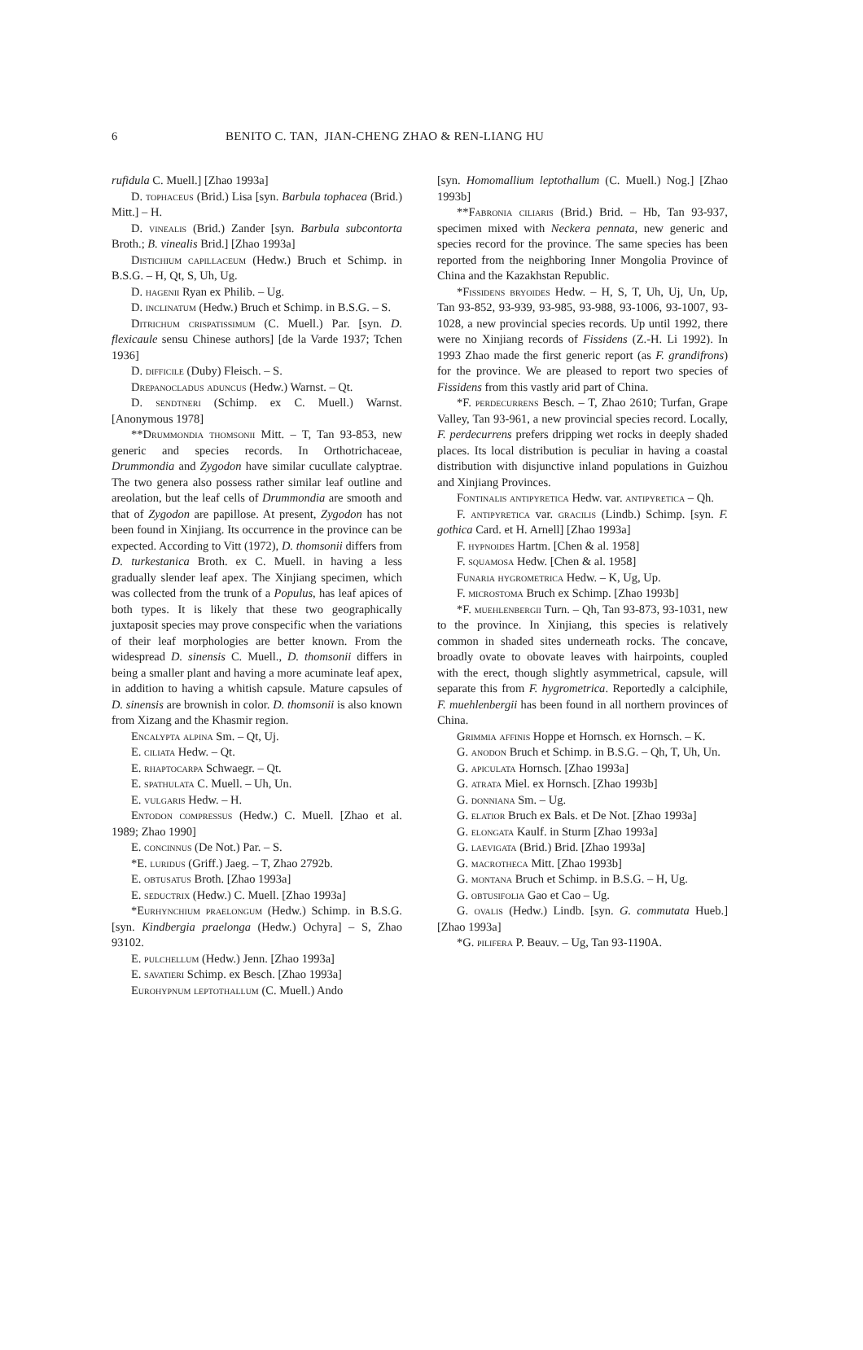6 BENITO C. TAN, JIAN-CHENG ZHAO & REN-LIANG HU
rufidula C. Muell.] [Zhao 1993a]
D. tophaceus (Brid.) Lisa [syn. Barbula tophacea (Brid.) Mitt.] – H.
D. vinealis (Brid.) Zander [syn. Barbula subcontorta Broth.; B. vinealis Brid.] [Zhao 1993a]
Distichium capillaceum (Hedw.) Bruch et Schimp. in B.S.G. – H, Qt, S, Uh, Ug.
D. hagenii Ryan ex Philib. – Ug.
D. inclinatum (Hedw.) Bruch et Schimp. in B.S.G. – S.
Ditrichum crispatissimum (C. Muell.) Par. [syn. D. flexicaule sensu Chinese authors] [de la Varde 1937; Tchen 1936]
D. difficile (Duby) Fleisch. – S.
Drepanocladus aduncus (Hedw.) Warnst. – Qt.
D. sendtneri (Schimp. ex C. Muell.) Warnst. [Anonymous 1978]
**Drummondia thomsonii Mitt. – T, Tan 93-853, new generic and species records. In Orthotrichaceae, Drummondia and Zygodon have similar cucullate calyptrae. The two genera also possess rather similar leaf outline and areolation, but the leaf cells of Drummondia are smooth and that of Zygodon are papillose. At present, Zygodon has not been found in Xinjiang. Its occurrence in the province can be expected. According to Vitt (1972), D. thomsonii differs from D. turkestanica Broth. ex C. Muell. in having a less gradually slender leaf apex. The Xinjiang specimen, which was collected from the trunk of a Populus, has leaf apices of both types. It is likely that these two geographically juxtaposit species may prove conspecific when the variations of their leaf morphologies are better known. From the widespread D. sinensis C. Muell., D. thomsonii differs in being a smaller plant and having a more acuminate leaf apex, in addition to having a whitish capsule. Mature capsules of D. sinensis are brownish in color. D. thomsonii is also known from Xizang and the Khasmir region.
Encalypta alpina Sm. – Qt, Uj.
E. ciliata Hedw. – Qt.
E. rhaptocarpa Schwaegr. – Qt.
E. spathulata C. Muell. – Uh, Un.
E. vulgaris Hedw. – H.
Entodon compressus (Hedw.) C. Muell. [Zhao et al. 1989; Zhao 1990]
E. concinnus (De Not.) Par. – S.
*E. luridus (Griff.) Jaeg. – T, Zhao 2792b.
E. obtusatus Broth. [Zhao 1993a]
E. seductrix (Hedw.) C. Muell. [Zhao 1993a]
*Eurhynchium praelongum (Hedw.) Schimp. in B.S.G. [syn. Kindbergia praelonga (Hedw.) Ochyra] – S, Zhao 93102.
E. pulchellum (Hedw.) Jenn. [Zhao 1993a]
E. savatieri Schimp. ex Besch. [Zhao 1993a]
Eurohypnum leptothallum (C. Muell.) Ando
[syn. Homomallium leptothallum (C. Muell.) Nog.] [Zhao 1993b]
**Fabronia ciliaris (Brid.) Brid. – Hb, Tan 93-937, specimen mixed with Neckera pennata, new generic and species record for the province. The same species has been reported from the neighboring Inner Mongolia Province of China and the Kazakhstan Republic.
*Fissidens bryoides Hedw. – H, S, T, Uh, Uj, Un, Up, Tan 93-852, 93-939, 93-985, 93-988, 93-1006, 93-1007, 93-1028, a new provincial species records. Up until 1992, there were no Xinjiang records of Fissidens (Z.-H. Li 1992). In 1993 Zhao made the first generic report (as F. grandifrons) for the province. We are pleased to report two species of Fissidens from this vastly arid part of China.
*F. perdecurrens Besch. – T, Zhao 2610; Turfan, Grape Valley, Tan 93-961, a new provincial species record. Locally, F. perdecurrens prefers dripping wet rocks in deeply shaded places. Its local distribution is peculiar in having a coastal distribution with disjunctive inland populations in Guizhou and Xinjiang Provinces.
Fontinalis antipyretica Hedw. var. antipyretica – Qh.
F. antipyretica var. gracilis (Lindb.) Schimp. [syn. F. gothica Card. et H. Arnell] [Zhao 1993a]
F. hypnoides Hartm. [Chen & al. 1958]
F. squamosa Hedw. [Chen & al. 1958]
Funaria hygrometrica Hedw. – K, Ug, Up.
F. microstoma Bruch ex Schimp. [Zhao 1993b]
*F. muehlenbergii Turn. – Qh, Tan 93-873, 93-1031, new to the province. In Xinjiang, this species is relatively common in shaded sites underneath rocks. The concave, broadly ovate to obovate leaves with hairpoints, coupled with the erect, though slightly asymmetrical, capsule, will separate this from F. hygrometrica. Reportedly a calciphile, F. muehlenbergii has been found in all northern provinces of China.
Grimmia affinis Hoppe et Hornsch. ex Hornsch. – K.
G. anodon Bruch et Schimp. in B.S.G. – Qh, T, Uh, Un.
G. apiculata Hornsch. [Zhao 1993a]
G. atrata Miel. ex Hornsch. [Zhao 1993b]
G. donniana Sm. – Ug.
G. elatior Bruch ex Bals. et De Not. [Zhao 1993a]
G. elongata Kaulf. in Sturm [Zhao 1993a]
G. laevigata (Brid.) Brid. [Zhao 1993a]
G. macrotheca Mitt. [Zhao 1993b]
G. montana Bruch et Schimp. in B.S.G. – H, Ug.
G. obtusifolia Gao et Cao – Ug.
G. ovalis (Hedw.) Lindb. [syn. G. commutata Hueb.] [Zhao 1993a]
*G. pilifera P. Beauv. – Ug, Tan 93-1190A.